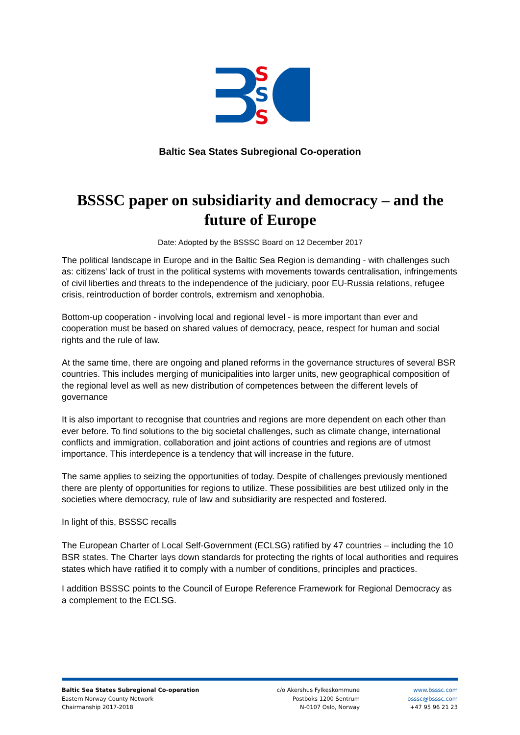S
S
S
Baltic Sea States Subregional Co-operation
BSSSC paper on subsidiarity and democracy – and the future of Europe
Date: Adopted by the BSSSC Board on 12 December 2017
The political landscape in Europe and in the Baltic Sea Region is demanding - with challenges such as: citizens' lack of trust in the political systems with movements towards centralisation, infringements of civil liberties and threats to the independence of the judiciary, poor EU-Russia relations, refugee crisis, reintroduction of border controls, extremism and xenophobia.
Bottom-up cooperation - involving local and regional level - is more important than ever and cooperation must be based on shared values of democracy, peace, respect for human and social rights and the rule of law.
At the same time, there are ongoing and planed reforms in the governance structures of several BSR countries. This includes merging of municipalities into larger units, new geographical composition of the regional level as well as new distribution of competences between the different levels of governance
It is also important to recognise that countries and regions are more dependent on each other than ever before. To find solutions to the big societal challenges, such as climate change, international conflicts and immigration, collaboration and joint actions of countries and regions are of utmost importance. This interdepence is a tendency that will increase in the future.
The same applies to seizing the opportunities of today. Despite of challenges previously mentioned there are plenty of opportunities for regions to utilize. These possibilities are best utilized only in the societies where democracy, rule of law and subsidiarity are respected and fostered.
In light of this, BSSSC recalls
The European Charter of Local Self-Government (ECLSG) ratified by 47 countries – including the 10 BSR states. The Charter lays down standards for protecting the rights of local authorities and requires states which have ratified it to comply with a number of conditions, principles and practices.
I addition BSSSC points to the Council of Europe Reference Framework for Regional Democracy as a complement to the ECLSG.
Baltic Sea States Subregional Co-operation
Eastern Norway County Network
Chairmanship 2017-2018
c/o Akershus Fylkeskommune
Postboks 1200 Sentrum
N-0107 Oslo, Norway
www.bsssc.com
bsssc@bsssc.com
+47 95 96 21 23